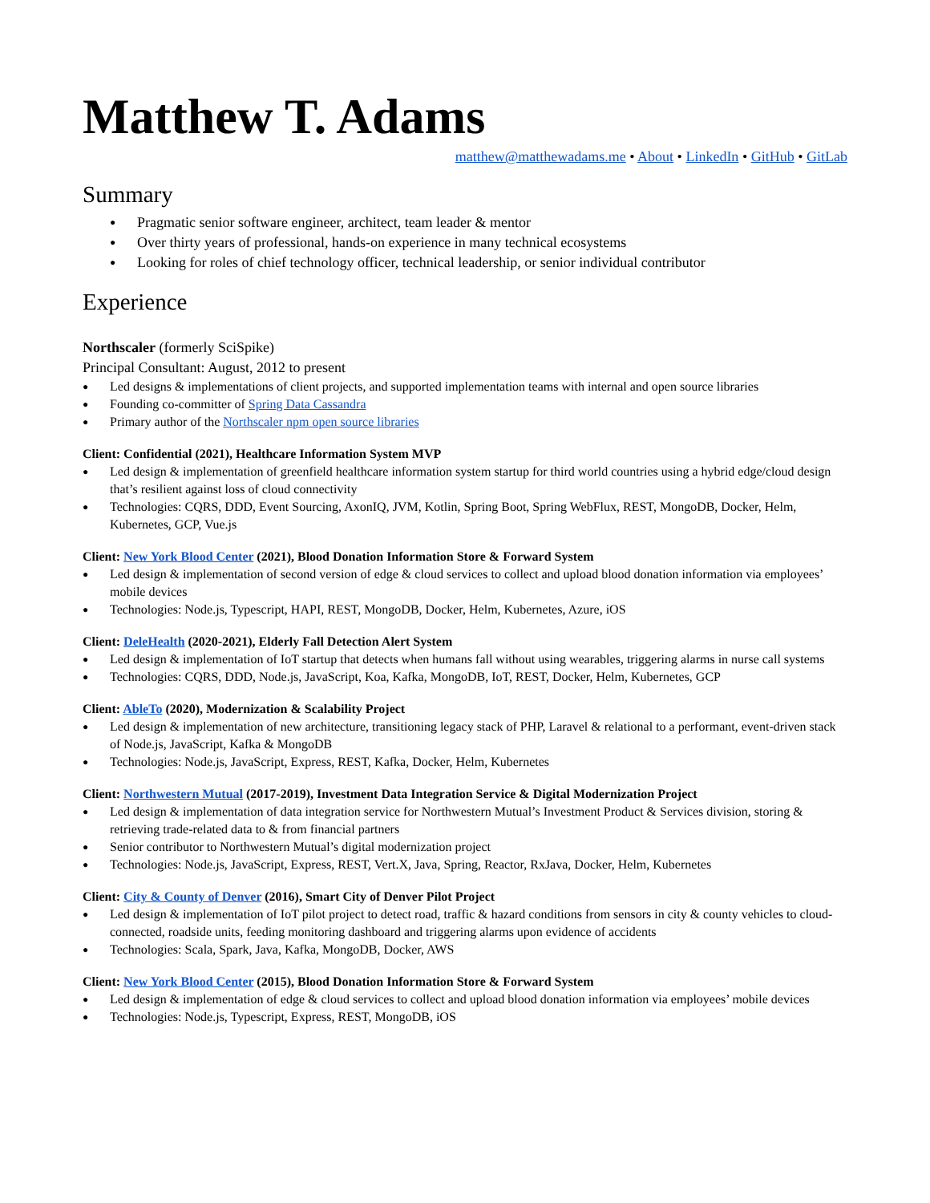Matthew T. Adams
matthew@matthewadams.me • About • LinkedIn • GitHub • GitLab
Summary
Pragmatic senior software engineer, architect, team leader & mentor
Over thirty years of professional, hands-on experience in many technical ecosystems
Looking for roles of chief technology officer, technical leadership, or senior individual contributor
Experience
Northscaler (formerly SciSpike)
Principal Consultant: August, 2012 to present
Led designs & implementations of client projects, and supported implementation teams with internal and open source libraries
Founding co-committer of Spring Data Cassandra
Primary author of the Northscaler npm open source libraries
Client: Confidential (2021), Healthcare Information System MVP
Led design & implementation of greenfield healthcare information system startup for third world countries using a hybrid edge/cloud design that’s resilient against loss of cloud connectivity
Technologies: CQRS, DDD, Event Sourcing, AxonIQ, JVM, Kotlin, Spring Boot, Spring WebFlux, REST, MongoDB, Docker, Helm, Kubernetes, GCP, Vue.js
Client: New York Blood Center (2021), Blood Donation Information Store & Forward System
Led design & implementation of second version of edge & cloud services to collect and upload blood donation information via employees’ mobile devices
Technologies: Node.js, Typescript, HAPI, REST, MongoDB, Docker, Helm, Kubernetes, Azure, iOS
Client: DeleHealth (2020-2021), Elderly Fall Detection Alert System
Led design & implementation of IoT startup that detects when humans fall without using wearables, triggering alarms in nurse call systems
Technologies: CQRS, DDD, Node.js, JavaScript, Koa, Kafka, MongoDB, IoT, REST, Docker, Helm, Kubernetes, GCP
Client: AbleTo (2020), Modernization & Scalability Project
Led design & implementation of new architecture, transitioning legacy stack of PHP, Laravel & relational to a performant, event-driven stack of Node.js, JavaScript, Kafka & MongoDB
Technologies: Node.js, JavaScript, Express, REST, Kafka, Docker, Helm, Kubernetes
Client: Northwestern Mutual (2017-2019), Investment Data Integration Service & Digital Modernization Project
Led design & implementation of data integration service for Northwestern Mutual’s Investment Product & Services division, storing & retrieving trade-related data to & from financial partners
Senior contributor to Northwestern Mutual’s digital modernization project
Technologies: Node.js, JavaScript, Express, REST, Vert.X, Java, Spring, Reactor, RxJava, Docker, Helm, Kubernetes
Client: City & County of Denver (2016), Smart City of Denver Pilot Project
Led design & implementation of IoT pilot project to detect road, traffic & hazard conditions from sensors in city & county vehicles to cloud-connected, roadside units, feeding monitoring dashboard and triggering alarms upon evidence of accidents
Technologies: Scala, Spark, Java, Kafka, MongoDB, Docker, AWS
Client: New York Blood Center (2015), Blood Donation Information Store & Forward System
Led design & implementation of edge & cloud services to collect and upload blood donation information via employees’ mobile devices
Technologies: Node.js, Typescript, Express, REST, MongoDB, iOS